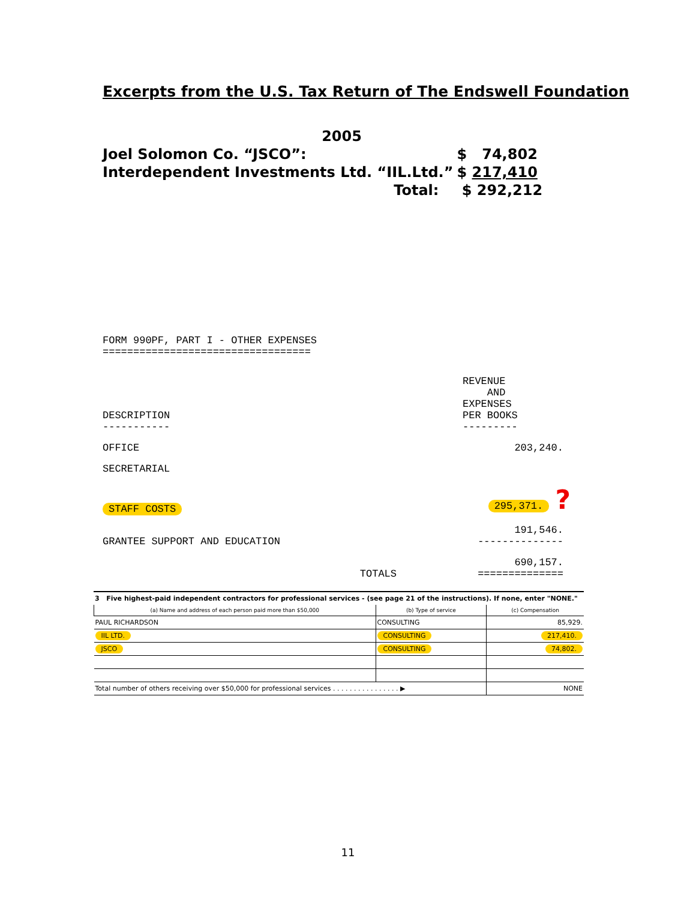Excerpts from the U.S. Tax Return of The Endswell Foundation
| | 2005 | |
| Joel Solomon Co. “JSCO”: | | $ 74,802 |
| Interdependent Investments Ltd. “IIL.Ltd.” | | $ 217,410 |
| Total: | | $ 292,212 |
FORM 990PF, PART I - OTHER EXPENSES
==================================
| DESCRIPTION ----------- | | REVENUE AND EXPENSES PER BOOKS --------- |
| OFFICE | | 203,240. |
| SECRETARIAL | | |
| STAFF COSTS | | 295,371. ? |
| GRANTEE SUPPORT AND EDUCATION | | 191,546. -------------- |
| | TOTALS | 690,157. ============== |
3 Five highest-paid independent contractors for professional services - (see page 21 of the instructions). If none, enter "NONE."
| (a) Name and address of each person paid more than $50,000 | (b) Type of service | (c) Compensation |
| --- | --- | --- |
| PAUL RICHARDSON | CONSULTING | 85,929. |
| IIL LTD. | CONSULTING | 217,410. |
| JSCO | CONSULTING | 74,802. |
| Total number of others receiving over $50,000 for professional services . . . . . . . . . . . . . . . . ▶ | | NONE |
11